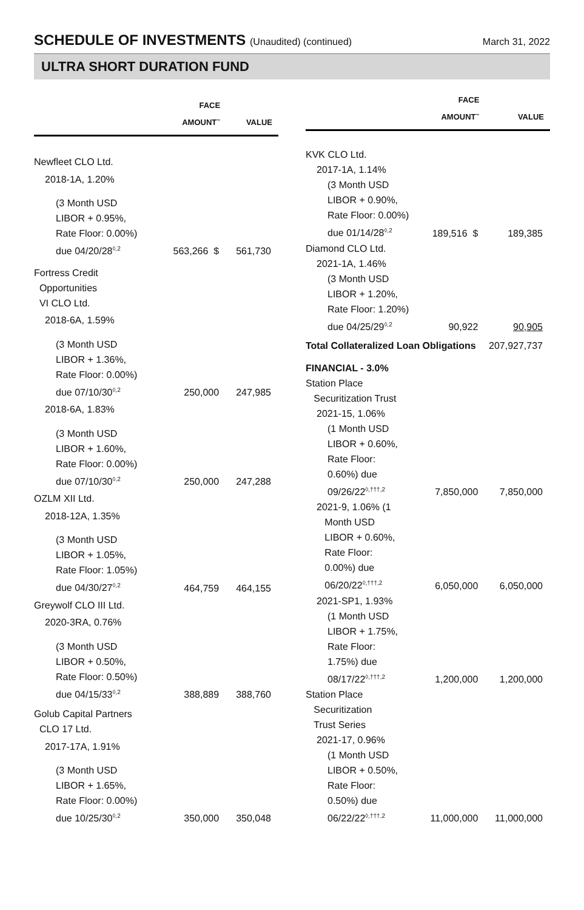SCHEDULE OF INVESTMENTS (Unaudited) (continued)
March 31, 2022
ULTRA SHORT DURATION FUND
| | FACE AMOUNT<sup>~</sup> | VALUE |
| --- | --- | --- |
| Newfleet CLO Ltd. | | |
| 2018-1A, 1.20% | | |
| (3 Month USD LIBOR + 0.95%, Rate Floor: 0.00%) due 04/20/28<sup>◊,2</sup> | 563,266 $ | 561,730 |
| Fortress Credit Opportunities VI CLO Ltd. | | |
| 2018-6A, 1.59% | | |
| (3 Month USD LIBOR + 1.36%, Rate Floor: 0.00%) due 07/10/30<sup>◊,2</sup> | 250,000 | 247,985 |
| 2018-6A, 1.83% | | |
| (3 Month USD LIBOR + 1.60%, Rate Floor: 0.00%) due 07/10/30<sup>◊,2</sup> | 250,000 | 247,288 |
| OZLM XII Ltd. | | |
| 2018-12A, 1.35% | | |
| (3 Month USD LIBOR + 1.05%, Rate Floor: 1.05%) due 04/30/27<sup>◊,2</sup> | 464,759 | 464,155 |
| Greywolf CLO III Ltd. | | |
| 2020-3RA, 0.76% | | |
| (3 Month USD LIBOR + 0.50%, Rate Floor: 0.50%) due 04/15/33<sup>◊,2</sup> | 388,889 | 388,760 |
| Golub Capital Partners CLO 17 Ltd. | | |
| 2017-17A, 1.91% | | |
| (3 Month USD LIBOR + 1.65%, Rate Floor: 0.00%) due 10/25/30<sup>◊,2</sup> | 350,000 | 350,048 |
| | FACE AMOUNT<sup>~</sup> | VALUE |
| --- | --- | --- |
| KVK CLO Ltd. | | |
| 2017-1A, 1.14% | | |
| (3 Month USD LIBOR + 0.90%, Rate Floor: 0.00%) due 01/14/28<sup>◊,2</sup> | 189,516 $ | 189,385 |
| Diamond CLO Ltd. | | |
| 2021-1A, 1.46% | | |
| (3 Month USD LIBOR + 1.20%, Rate Floor: 1.20%) due 04/25/29<sup>◊,2</sup> | 90,922 | 90,905 |
| Total Collateralized Loan Obligations | | 207,927,737 |
| FINANCIAL - 3.0% | | |
| Station Place Securitization Trust | | |
| 2021-15, 1.06% | | |
| (1 Month USD LIBOR + 0.60%, Rate Floor: 0.60%) due 09/26/22<sup>◊,†††,2</sup> | 7,850,000 | 7,850,000 |
| 2021-9, 1.06% (1 Month USD LIBOR + 0.60%, Rate Floor: 0.00%) due 06/20/22<sup>◊,†††,2</sup> | 6,050,000 | 6,050,000 |
| 2021-SP1, 1.93% | | |
| (1 Month USD LIBOR + 1.75%, Rate Floor: 1.75%) due 08/17/22<sup>◊,†††,2</sup> | 1,200,000 | 1,200,000 |
| Station Place Securitization Trust Series | | |
| 2021-17, 0.96% | | |
| (1 Month USD LIBOR + 0.50%, Rate Floor: 0.50%) due 06/22/22<sup>◊,†††,2</sup> | 11,000,000 | 11,000,000 |